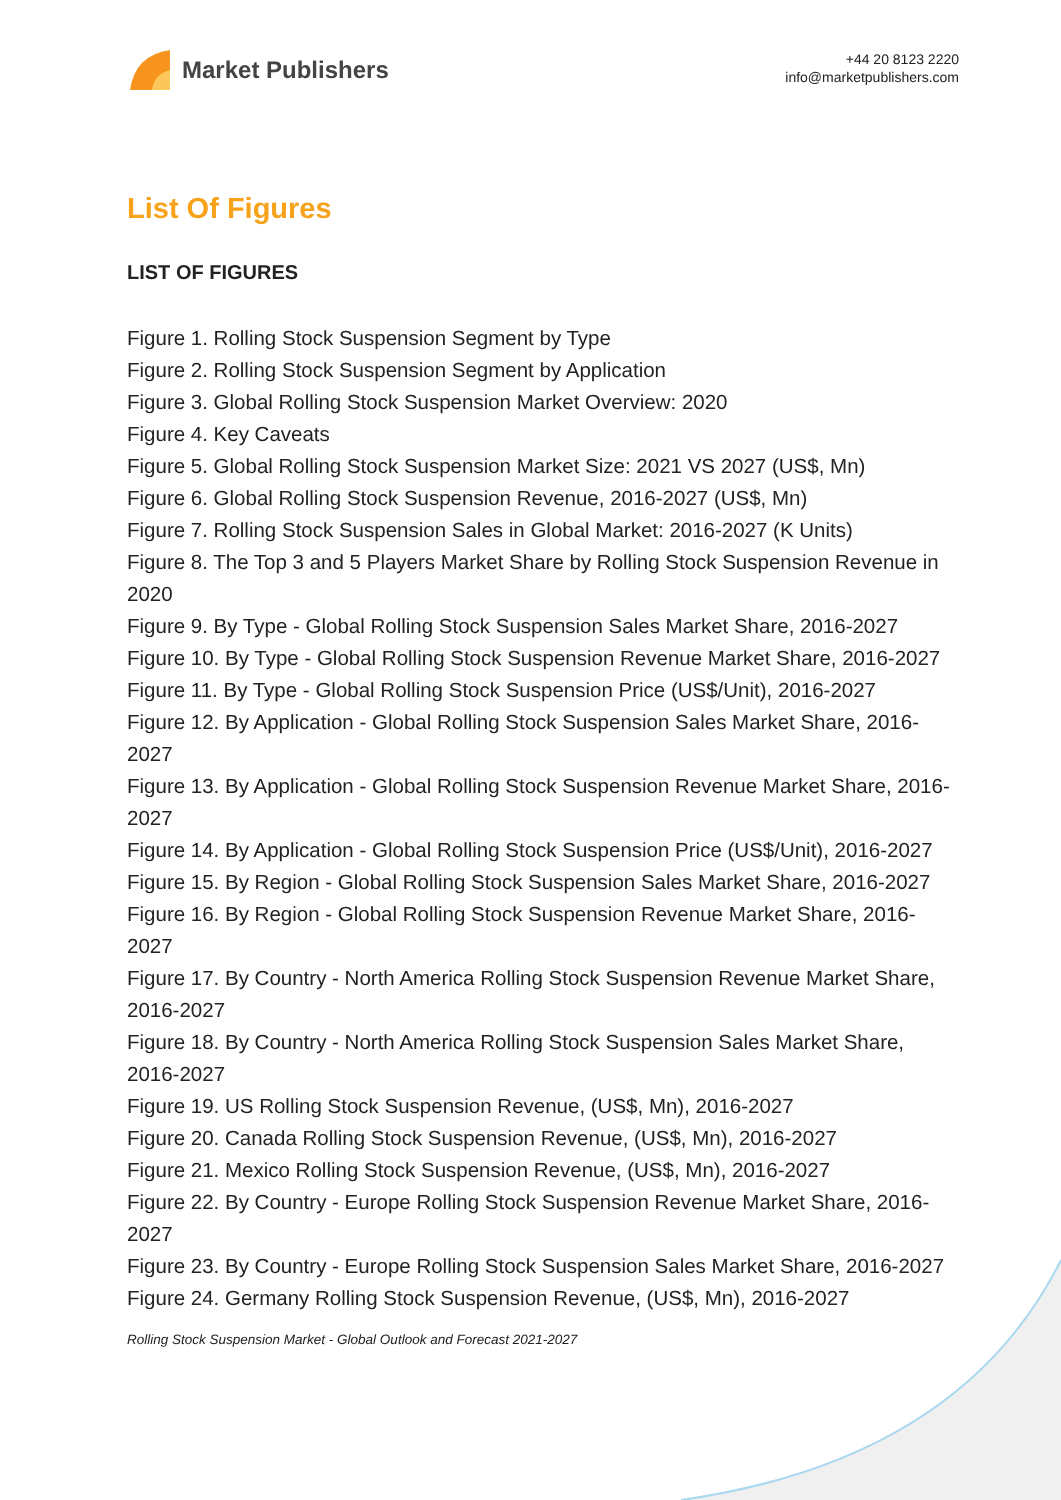Market Publishers
+44 20 8123 2220
info@marketpublishers.com
List Of Figures
LIST OF FIGURES
Figure 1. Rolling Stock Suspension Segment by Type
Figure 2. Rolling Stock Suspension Segment by Application
Figure 3. Global Rolling Stock Suspension Market Overview: 2020
Figure 4. Key Caveats
Figure 5. Global Rolling Stock Suspension Market Size: 2021 VS 2027 (US$, Mn)
Figure 6. Global Rolling Stock Suspension Revenue, 2016-2027 (US$, Mn)
Figure 7. Rolling Stock Suspension Sales in Global Market: 2016-2027 (K Units)
Figure 8. The Top 3 and 5 Players Market Share by Rolling Stock Suspension Revenue in 2020
Figure 9. By Type - Global Rolling Stock Suspension Sales Market Share, 2016-2027
Figure 10. By Type - Global Rolling Stock Suspension Revenue Market Share, 2016-2027
Figure 11. By Type - Global Rolling Stock Suspension Price (US$/Unit), 2016-2027
Figure 12. By Application - Global Rolling Stock Suspension Sales Market Share, 2016-2027
Figure 13. By Application - Global Rolling Stock Suspension Revenue Market Share, 2016-2027
Figure 14. By Application - Global Rolling Stock Suspension Price (US$/Unit), 2016-2027
Figure 15. By Region - Global Rolling Stock Suspension Sales Market Share, 2016-2027
Figure 16. By Region - Global Rolling Stock Suspension Revenue Market Share, 2016-2027
Figure 17. By Country - North America Rolling Stock Suspension Revenue Market Share, 2016-2027
Figure 18. By Country - North America Rolling Stock Suspension Sales Market Share, 2016-2027
Figure 19. US Rolling Stock Suspension Revenue, (US$, Mn), 2016-2027
Figure 20. Canada Rolling Stock Suspension Revenue, (US$, Mn), 2016-2027
Figure 21. Mexico Rolling Stock Suspension Revenue, (US$, Mn), 2016-2027
Figure 22. By Country - Europe Rolling Stock Suspension Revenue Market Share, 2016-2027
Figure 23. By Country - Europe Rolling Stock Suspension Sales Market Share, 2016-2027
Figure 24. Germany Rolling Stock Suspension Revenue, (US$, Mn), 2016-2027
Rolling Stock Suspension Market - Global Outlook and Forecast 2021-2027